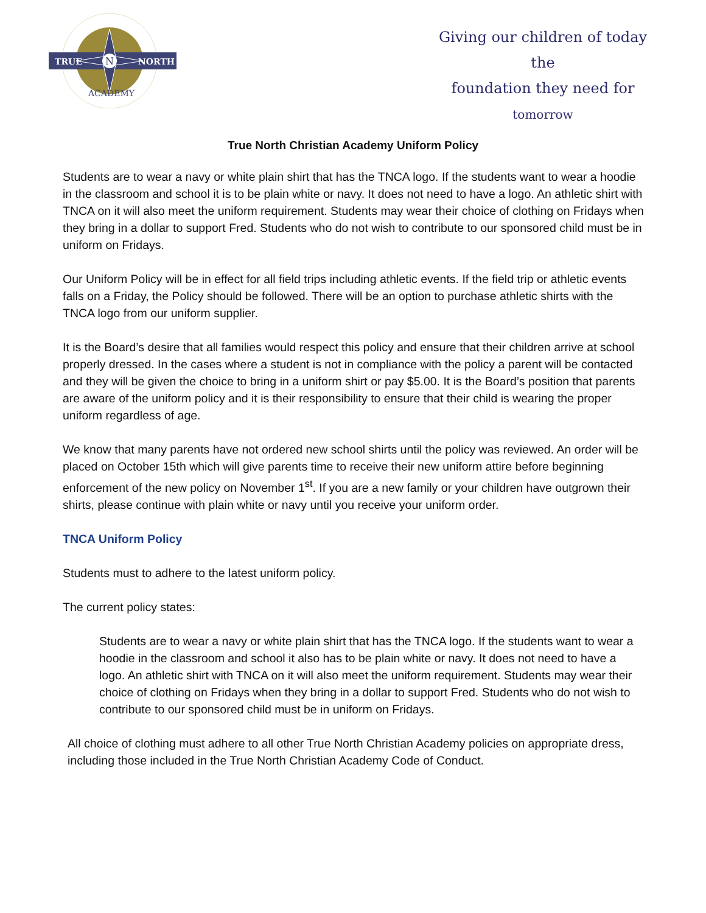N
TRUE
NORTH
ACADEMY
Giving our children of today the
foundation they need for
tomorrow
True North Christian Academy Uniform Policy
Students are to wear a navy or white plain shirt that has the TNCA logo. If the students want to wear a hoodie in the classroom and school it is to be plain white or navy. It does not need to have a logo. An athletic shirt with TNCA on it will also meet the uniform requirement. Students may wear their choice of clothing on Fridays when they bring in a dollar to support Fred. Students who do not wish to contribute to our sponsored child must be in uniform on Fridays.
Our Uniform Policy will be in effect for all field trips including athletic events. If the field trip or athletic events falls on a Friday, the Policy should be followed. There will be an option to purchase athletic shirts with the TNCA logo from our uniform supplier.
It is the Board’s desire that all families would respect this policy and ensure that their children arrive at school properly dressed. In the cases where a student is not in compliance with the policy a parent will be contacted and they will be given the choice to bring in a uniform shirt or pay $5.00. It is the Board’s position that parents are aware of the uniform policy and it is their responsibility to ensure that their child is wearing the proper uniform regardless of age.
We know that many parents have not ordered new school shirts until the policy was reviewed. An order will be placed on October 15th which will give parents time to receive their new uniform attire before beginning enforcement of the new policy on November 1<sup>st</sup>. If you are a new family or your children have outgrown their shirts, please continue with plain white or navy until you receive your uniform order.
TNCA Uniform Policy
Students must to adhere to the latest uniform policy.
The current policy states:
Students are to wear a navy or white plain shirt that has the TNCA logo. If the students want to wear a hoodie in the classroom and school it also has to be plain white or navy. It does not need to have a logo. An athletic shirt with TNCA on it will also meet the uniform requirement. Students may wear their choice of clothing on Fridays when they bring in a dollar to support Fred. Students who do not wish to contribute to our sponsored child must be in uniform on Fridays.
All choice of clothing must adhere to all other True North Christian Academy policies on appropriate dress, including those included in the True North Christian Academy Code of Conduct.